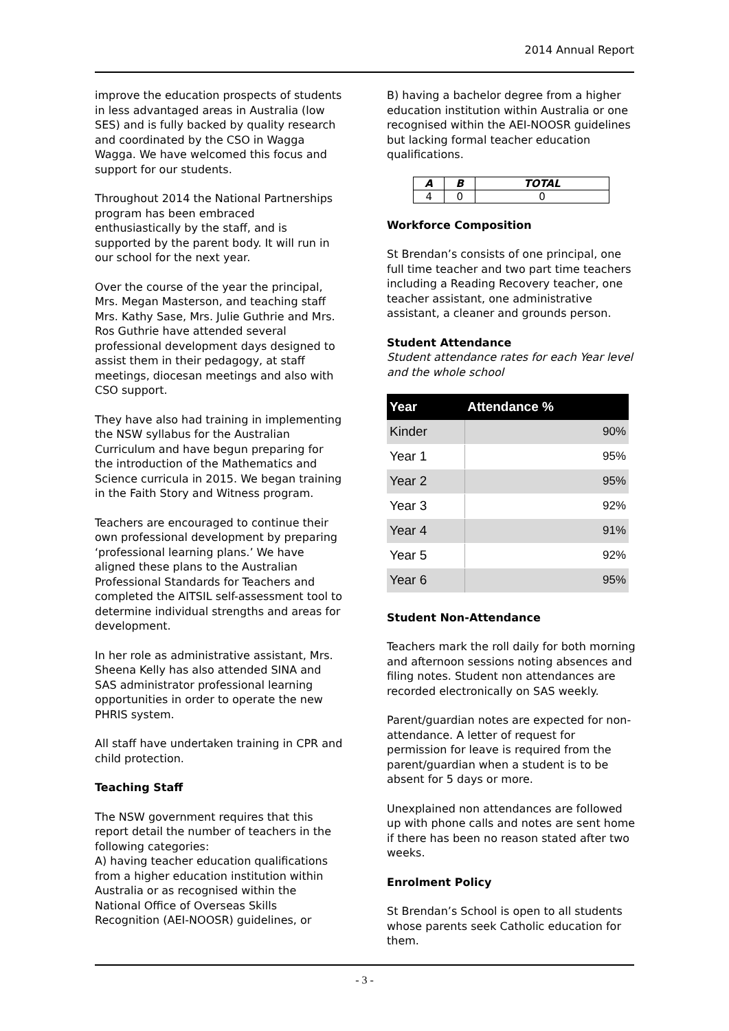2014 Annual Report
improve the education prospects of students in less advantaged areas in Australia (low SES) and is fully backed by quality research and coordinated by the CSO in Wagga Wagga. We have welcomed this focus and support for our students.
Throughout 2014 the National Partnerships program has been embraced enthusiastically by the staff, and is supported by the parent body. It will run in our school for the next year.
Over the course of the year the principal, Mrs. Megan Masterson, and teaching staff Mrs. Kathy Sase, Mrs. Julie Guthrie and Mrs. Ros Guthrie have attended several professional development days designed to assist them in their pedagogy, at staff meetings, diocesan meetings and also with CSO support.
They have also had training in implementing the NSW syllabus for the Australian Curriculum and have begun preparing for the introduction of the Mathematics and Science curricula in 2015. We began training in the Faith Story and Witness program.
Teachers are encouraged to continue their own professional development by preparing ‘professional learning plans.’ We have aligned these plans to the Australian Professional Standards for Teachers and completed the AITSIL self-assessment tool to determine individual strengths and areas for development.
In her role as administrative assistant, Mrs. Sheena Kelly has also attended SINA and SAS administrator professional learning opportunities in order to operate the new PHRIS system.
All staff have undertaken training in CPR and child protection.
Teaching Staff
The NSW government requires that this report detail the number of teachers in the following categories:
A) having teacher education qualifications from a higher education institution within Australia or as recognised within the National Office of Overseas Skills Recognition (AEI-NOOSR) guidelines, or
B) having a bachelor degree from a higher education institution within Australia or one recognised within the AEI-NOOSR guidelines but lacking formal teacher education qualifications.
| A | B | TOTAL |
| --- | --- | --- |
| 4 | 0 | 0 |
Workforce Composition
St Brendan’s consists of one principal, one full time teacher and two part time teachers including a Reading Recovery teacher, one teacher assistant, one administrative assistant, a cleaner and grounds person.
Student Attendance
Student attendance rates for each Year level and the whole school
| Year | Attendance % |
| --- | --- |
| Kinder | 90% |
| Year 1 | 95% |
| Year 2 | 95% |
| Year 3 | 92% |
| Year 4 | 91% |
| Year 5 | 92% |
| Year 6 | 95% |
Student Non-Attendance
Teachers mark the roll daily for both morning and afternoon sessions noting absences and filing notes. Student non attendances are recorded electronically on SAS weekly.
Parent/guardian notes are expected for non-attendance. A letter of request for permission for leave is required from the parent/guardian when a student is to be absent for 5 days or more.
Unexplained non attendances are followed up with phone calls and notes are sent home if there has been no reason stated after two weeks.
Enrolment Policy
St Brendan’s School is open to all students whose parents seek Catholic education for them.
- 3 -